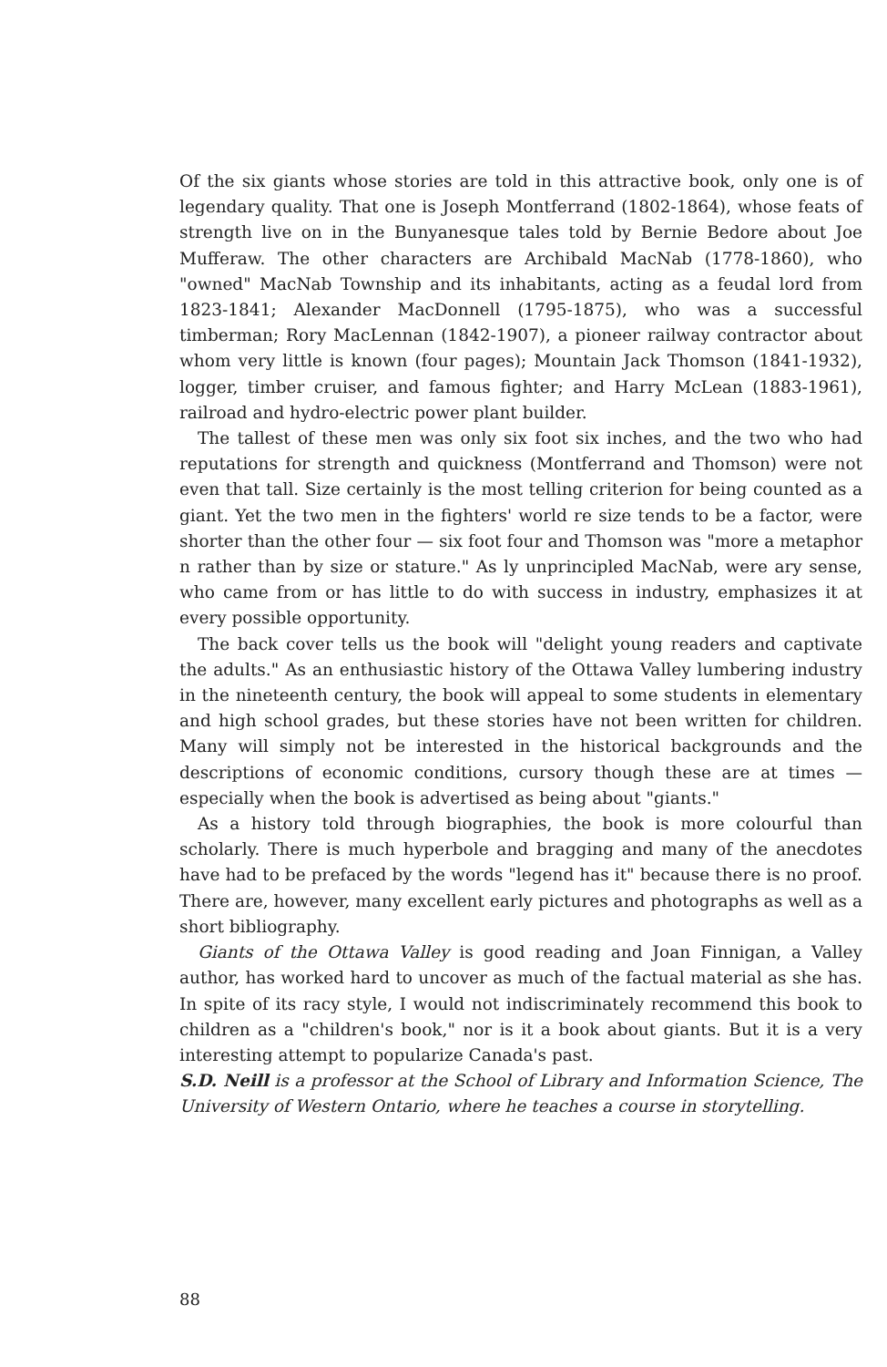Of the six giants whose stories are told in this attractive book, only one is of legendary quality. That one is Joseph Montferrand (1802-1864), whose feats of strength live on in the Bunyanesque tales told by Bernie Bedore about Joe Mufferaw. The other characters are Archibald MacNab (1778-1860), who "owned" MacNab Township and its inhabitants, acting as a feudal lord from 1823-1841; Alexander MacDonnell (1795-1875), who was a successful timberman; Rory MacLennan (1842-1907), a pioneer railway contractor about whom very little is known (four pages); Mountain Jack Thomson (1841-1932), logger, timber cruiser, and famous fighter; and Harry McLean (1883-1961), railroad and hydro-electric power plant builder.
The tallest of these men was only six foot six inches, and the two who had reputations for strength and quickness (Montferrand and Thomson) were not even that tall. Size certainly is the most telling criterion for being counted as a giant. Yet the two men in the fighters' world re size tends to be a factor, were shorter than the other four — six foot four and Thomson was "more a metaphor n rather than by size or stature." As ly unprincipled MacNab, were ary sense, who came from or has little to do with success in industry, emphasizes it at every possible opportunity.
The back cover tells us the book will "delight young readers and captivate the adults." As an enthusiastic history of the Ottawa Valley lumbering industry in the nineteenth century, the book will appeal to some students in elementary and high school grades, but these stories have not been written for children. Many will simply not be interested in the historical backgrounds and the descriptions of economic conditions, cursory though these are at times — especially when the book is advertised as being about "giants."
As a history told through biographies, the book is more colourful than scholarly. There is much hyperbole and bragging and many of the anecdotes have had to be prefaced by the words "legend has it" because there is no proof. There are, however, many excellent early pictures and photographs as well as a short bibliography.
Giants of the Ottawa Valley is good reading and Joan Finnigan, a Valley author, has worked hard to uncover as much of the factual material as she has. In spite of its racy style, I would not indiscriminately recommend this book to children as a "children's book," nor is it a book about giants. But it is a very interesting attempt to popularize Canada's past.
S.D. Neill is a professor at the School of Library and Information Science, The University of Western Ontario, where he teaches a course in storytelling.
88